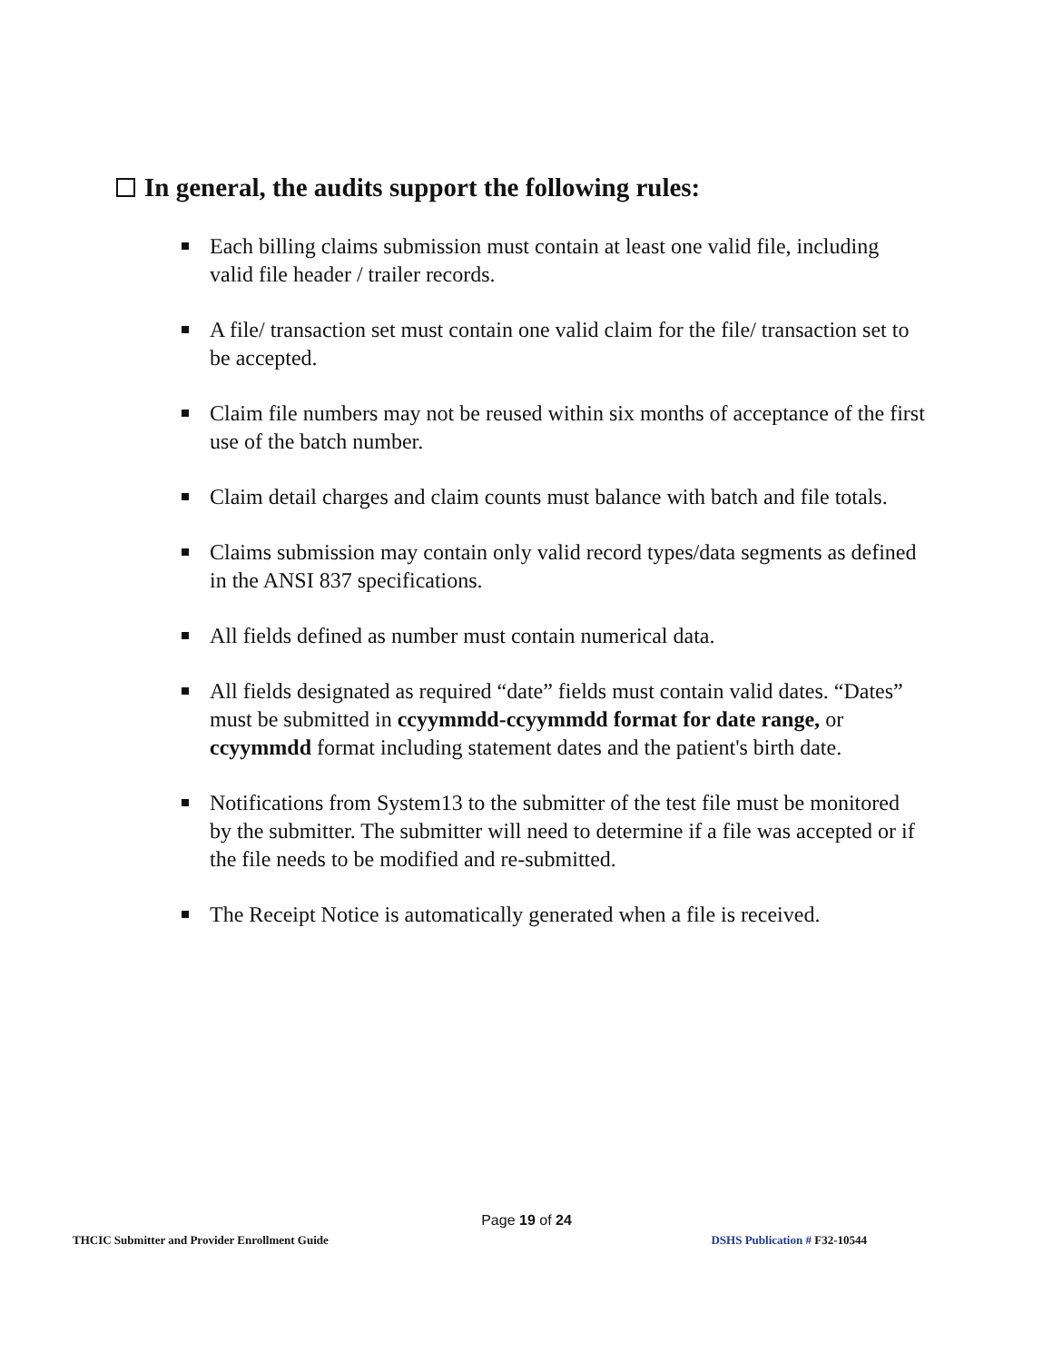In general, the audits support the following rules:
Each billing claims submission must contain at least one valid file, including valid file header / trailer records.
A file/ transaction set must contain one valid claim for the file/ transaction set to be accepted.
Claim file numbers may not be reused within six months of acceptance of the first use of the batch number.
Claim detail charges and claim counts must balance with batch and file totals.
Claims submission may contain only valid record types/data segments as defined in the ANSI 837 specifications.
All fields defined as number must contain numerical data.
All fields designated as required “date” fields must contain valid dates. “Dates” must be submitted in ccyymmdd-ccyymmdd format for date range, or ccyymmdd format including statement dates and the patient's birth date.
Notifications from System13 to the submitter of the test file must be monitored by the submitter. The submitter will need to determine if a file was accepted or if the file needs to be modified and re-submitted.
The Receipt Notice is automatically generated when a file is received.
Page 19 of 24
THCIC Submitter and Provider Enrollment Guide DSHS Publication # F32-10544